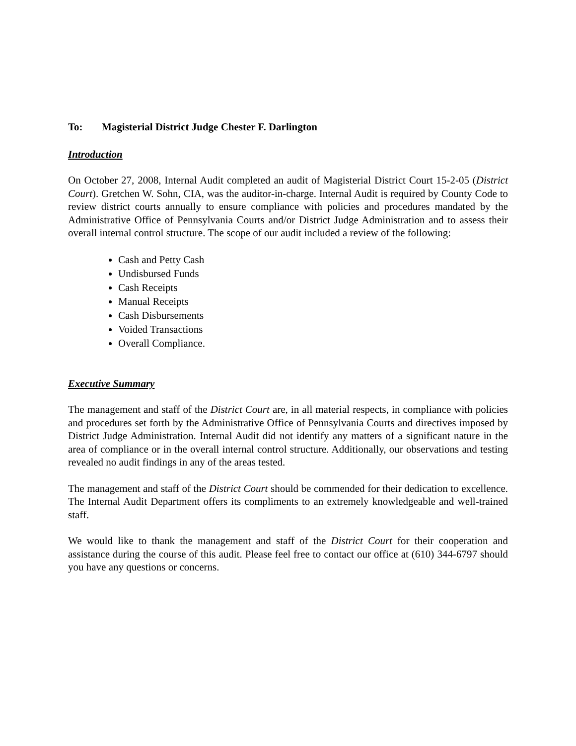To: Magisterial District Judge Chester F. Darlington
Introduction
On October 27, 2008, Internal Audit completed an audit of Magisterial District Court 15-2-05 (District Court). Gretchen W. Sohn, CIA, was the auditor-in-charge. Internal Audit is required by County Code to review district courts annually to ensure compliance with policies and procedures mandated by the Administrative Office of Pennsylvania Courts and/or District Judge Administration and to assess their overall internal control structure. The scope of our audit included a review of the following:
Cash and Petty Cash
Undisbursed Funds
Cash Receipts
Manual Receipts
Cash Disbursements
Voided Transactions
Overall Compliance.
Executive Summary
The management and staff of the District Court are, in all material respects, in compliance with policies and procedures set forth by the Administrative Office of Pennsylvania Courts and directives imposed by District Judge Administration. Internal Audit did not identify any matters of a significant nature in the area of compliance or in the overall internal control structure. Additionally, our observations and testing revealed no audit findings in any of the areas tested.
The management and staff of the District Court should be commended for their dedication to excellence. The Internal Audit Department offers its compliments to an extremely knowledgeable and well-trained staff.
We would like to thank the management and staff of the District Court for their cooperation and assistance during the course of this audit. Please feel free to contact our office at (610) 344-6797 should you have any questions or concerns.